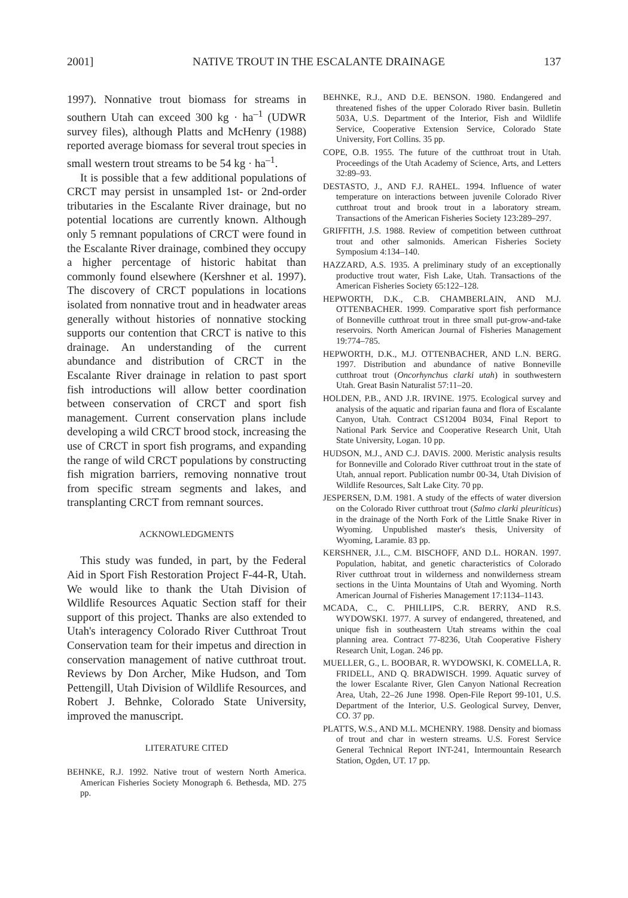2001] NATIVE TROUT IN THE ESCALANTE DRAINAGE 137
1997). Nonnative trout biomass for streams in southern Utah can exceed 300 kg · ha<sup>–1</sup> (UDWR survey files), although Platts and McHenry (1988) reported average biomass for several trout species in small western trout streams to be 54 kg · ha<sup>–1</sup>.
It is possible that a few additional populations of CRCT may persist in unsampled 1st- or 2nd-order tributaries in the Escalante River drainage, but no potential locations are currently known. Although only 5 remnant populations of CRCT were found in the Escalante River drainage, combined they occupy a higher percentage of historic habitat than commonly found elsewhere (Kershner et al. 1997). The discovery of CRCT populations in locations isolated from nonnative trout and in headwater areas generally without histories of nonnative stocking supports our contention that CRCT is native to this drainage. An understanding of the current abundance and distribution of CRCT in the Escalante River drainage in relation to past sport fish introductions will allow better coordination between conservation of CRCT and sport fish management. Current conservation plans include developing a wild CRCT brood stock, increasing the use of CRCT in sport fish programs, and expanding the range of wild CRCT populations by constructing fish migration barriers, removing nonnative trout from specific stream segments and lakes, and transplanting CRCT from remnant sources.
ACKNOWLEDGMENTS
This study was funded, in part, by the Federal Aid in Sport Fish Restoration Project F-44-R, Utah. We would like to thank the Utah Division of Wildlife Resources Aquatic Section staff for their support of this project. Thanks are also extended to Utah's interagency Colorado River Cutthroat Trout Conservation team for their impetus and direction in conservation management of native cutthroat trout. Reviews by Don Archer, Mike Hudson, and Tom Pettengill, Utah Division of Wildlife Resources, and Robert J. Behnke, Colorado State University, improved the manuscript.
LITERATURE CITED
BEHNKE, R.J. 1992. Native trout of western North America. American Fisheries Society Monograph 6. Bethesda, MD. 275 pp.
BEHNKE, R.J., AND D.E. BENSON. 1980. Endangered and threatened fishes of the upper Colorado River basin. Bulletin 503A, U.S. Department of the Interior, Fish and Wildlife Service, Cooperative Extension Service, Colorado State University, Fort Collins. 35 pp.
COPE, O.B. 1955. The future of the cutthroat trout in Utah. Proceedings of the Utah Academy of Science, Arts, and Letters 32:89–93.
DESTASTO, J., AND F.J. RAHEL. 1994. Influence of water temperature on interactions between juvenile Colorado River cutthroat trout and brook trout in a laboratory stream. Transactions of the American Fisheries Society 123:289–297.
GRIFFITH, J.S. 1988. Review of competition between cutthroat trout and other salmonids. American Fisheries Society Symposium 4:134–140.
HAZZARD, A.S. 1935. A preliminary study of an exceptionally productive trout water, Fish Lake, Utah. Transactions of the American Fisheries Society 65:122–128.
HEPWORTH, D.K., C.B. CHAMBERLAIN, AND M.J. OTTENBACHER. 1999. Comparative sport fish performance of Bonneville cutthroat trout in three small put-grow-and-take reservoirs. North American Journal of Fisheries Management 19:774–785.
HEPWORTH, D.K., M.J. OTTENBACHER, AND L.N. BERG. 1997. Distribution and abundance of native Bonneville cutthroat trout (Oncorhynchus clarki utah) in southwestern Utah. Great Basin Naturalist 57:11–20.
HOLDEN, P.B., AND J.R. IRVINE. 1975. Ecological survey and analysis of the aquatic and riparian fauna and flora of Escalante Canyon, Utah. Contract CS12004 B034, Final Report to National Park Service and Cooperative Research Unit, Utah State University, Logan. 10 pp.
HUDSON, M.J., AND C.J. DAVIS. 2000. Meristic analysis results for Bonneville and Colorado River cutthroat trout in the state of Utah, annual report. Publication numbr 00-34, Utah Division of Wildlife Resources, Salt Lake City. 70 pp.
JESPERSEN, D.M. 1981. A study of the effects of water diversion on the Colorado River cutthroat trout (Salmo clarki pleuriticus) in the drainage of the North Fork of the Little Snake River in Wyoming. Unpublished master's thesis, University of Wyoming, Laramie. 83 pp.
KERSHNER, J.L., C.M. BISCHOFF, AND D.L. HORAN. 1997. Population, habitat, and genetic characteristics of Colorado River cutthroat trout in wilderness and nonwilderness stream sections in the Uinta Mountains of Utah and Wyoming. North American Journal of Fisheries Management 17:1134–1143.
MCADA, C., C. PHILLIPS, C.R. BERRY, AND R.S. WYDOWSKI. 1977. A survey of endangered, threatened, and unique fish in southeastern Utah streams within the coal planning area. Contract 77-8236, Utah Cooperative Fishery Research Unit, Logan. 246 pp.
MUELLER, G., L. BOOBAR, R. WYDOWSKI, K. COMELLA, R. FRIDELL, AND Q. BRADWISCH. 1999. Aquatic survey of the lower Escalante River, Glen Canyon National Recreation Area, Utah, 22–26 June 1998. Open-File Report 99-101, U.S. Department of the Interior, U.S. Geological Survey, Denver, CO. 37 pp.
PLATTS, W.S., AND M.L. MCHENRY. 1988. Density and biomass of trout and char in western streams. U.S. Forest Service General Technical Report INT-241, Intermountain Research Station, Ogden, UT. 17 pp.